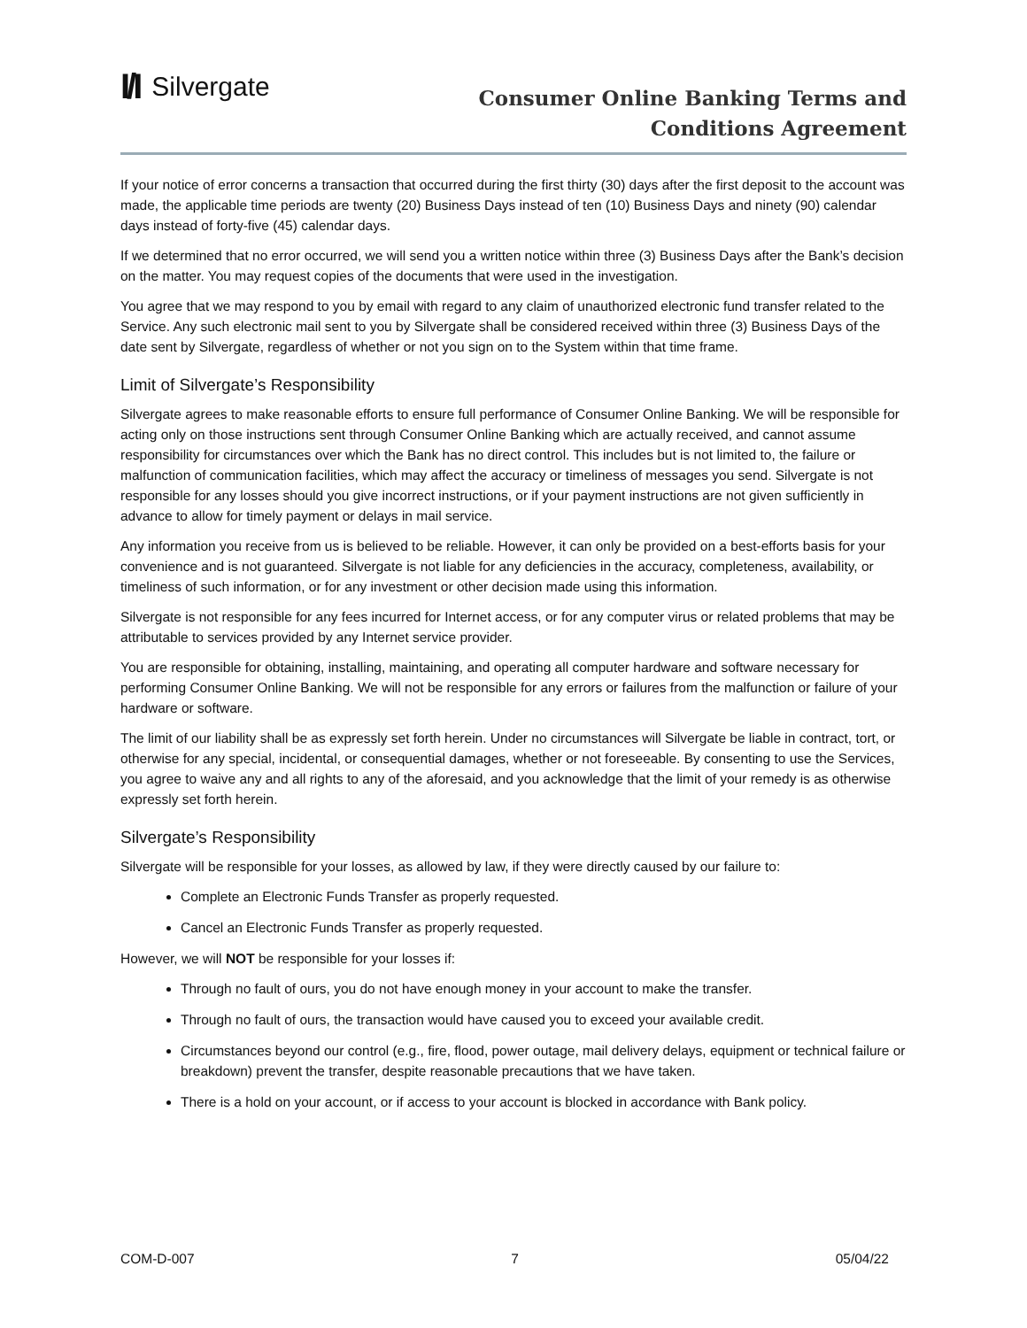I/I Silvergate
Consumer Online Banking Terms and
Conditions Agreement
If your notice of error concerns a transaction that occurred during the first thirty (30) days after the first deposit to the account was made, the applicable time periods are twenty (20) Business Days instead of ten (10) Business Days and ninety (90) calendar days instead of forty-five (45) calendar days.
If we determined that no error occurred, we will send you a written notice within three (3) Business Days after the Bank’s decision on the matter. You may request copies of the documents that were used in the investigation.
You agree that we may respond to you by email with regard to any claim of unauthorized electronic fund transfer related to the Service. Any such electronic mail sent to you by Silvergate shall be considered received within three (3) Business Days of the date sent by Silvergate, regardless of whether or not you sign on to the System within that time frame.
Limit of Silvergate’s Responsibility
Silvergate agrees to make reasonable efforts to ensure full performance of Consumer Online Banking. We will be responsible for acting only on those instructions sent through Consumer Online Banking which are actually received, and cannot assume responsibility for circumstances over which the Bank has no direct control. This includes but is not limited to, the failure or malfunction of communication facilities, which may affect the accuracy or timeliness of messages you send. Silvergate is not responsible for any losses should you give incorrect instructions, or if your payment instructions are not given sufficiently in advance to allow for timely payment or delays in mail service.
Any information you receive from us is believed to be reliable. However, it can only be provided on a best-efforts basis for your convenience and is not guaranteed. Silvergate is not liable for any deficiencies in the accuracy, completeness, availability, or timeliness of such information, or for any investment or other decision made using this information.
Silvergate is not responsible for any fees incurred for Internet access, or for any computer virus or related problems that may be attributable to services provided by any Internet service provider.
You are responsible for obtaining, installing, maintaining, and operating all computer hardware and software necessary for performing Consumer Online Banking. We will not be responsible for any errors or failures from the malfunction or failure of your hardware or software.
The limit of our liability shall be as expressly set forth herein. Under no circumstances will Silvergate be liable in contract, tort, or otherwise for any special, incidental, or consequential damages, whether or not foreseeable. By consenting to use the Services, you agree to waive any and all rights to any of the aforesaid, and you acknowledge that the limit of your remedy is as otherwise expressly set forth herein.
Silvergate’s Responsibility
Silvergate will be responsible for your losses, as allowed by law, if they were directly caused by our failure to:
Complete an Electronic Funds Transfer as properly requested.
Cancel an Electronic Funds Transfer as properly requested.
However, we will NOT be responsible for your losses if:
Through no fault of ours, you do not have enough money in your account to make the transfer.
Through no fault of ours, the transaction would have caused you to exceed your available credit.
Circumstances beyond our control (e.g., fire, flood, power outage, mail delivery delays, equipment or technical failure or breakdown) prevent the transfer, despite reasonable precautions that we have taken.
There is a hold on your account, or if access to your account is blocked in accordance with Bank policy.
COM-D-007 7 05/04/22